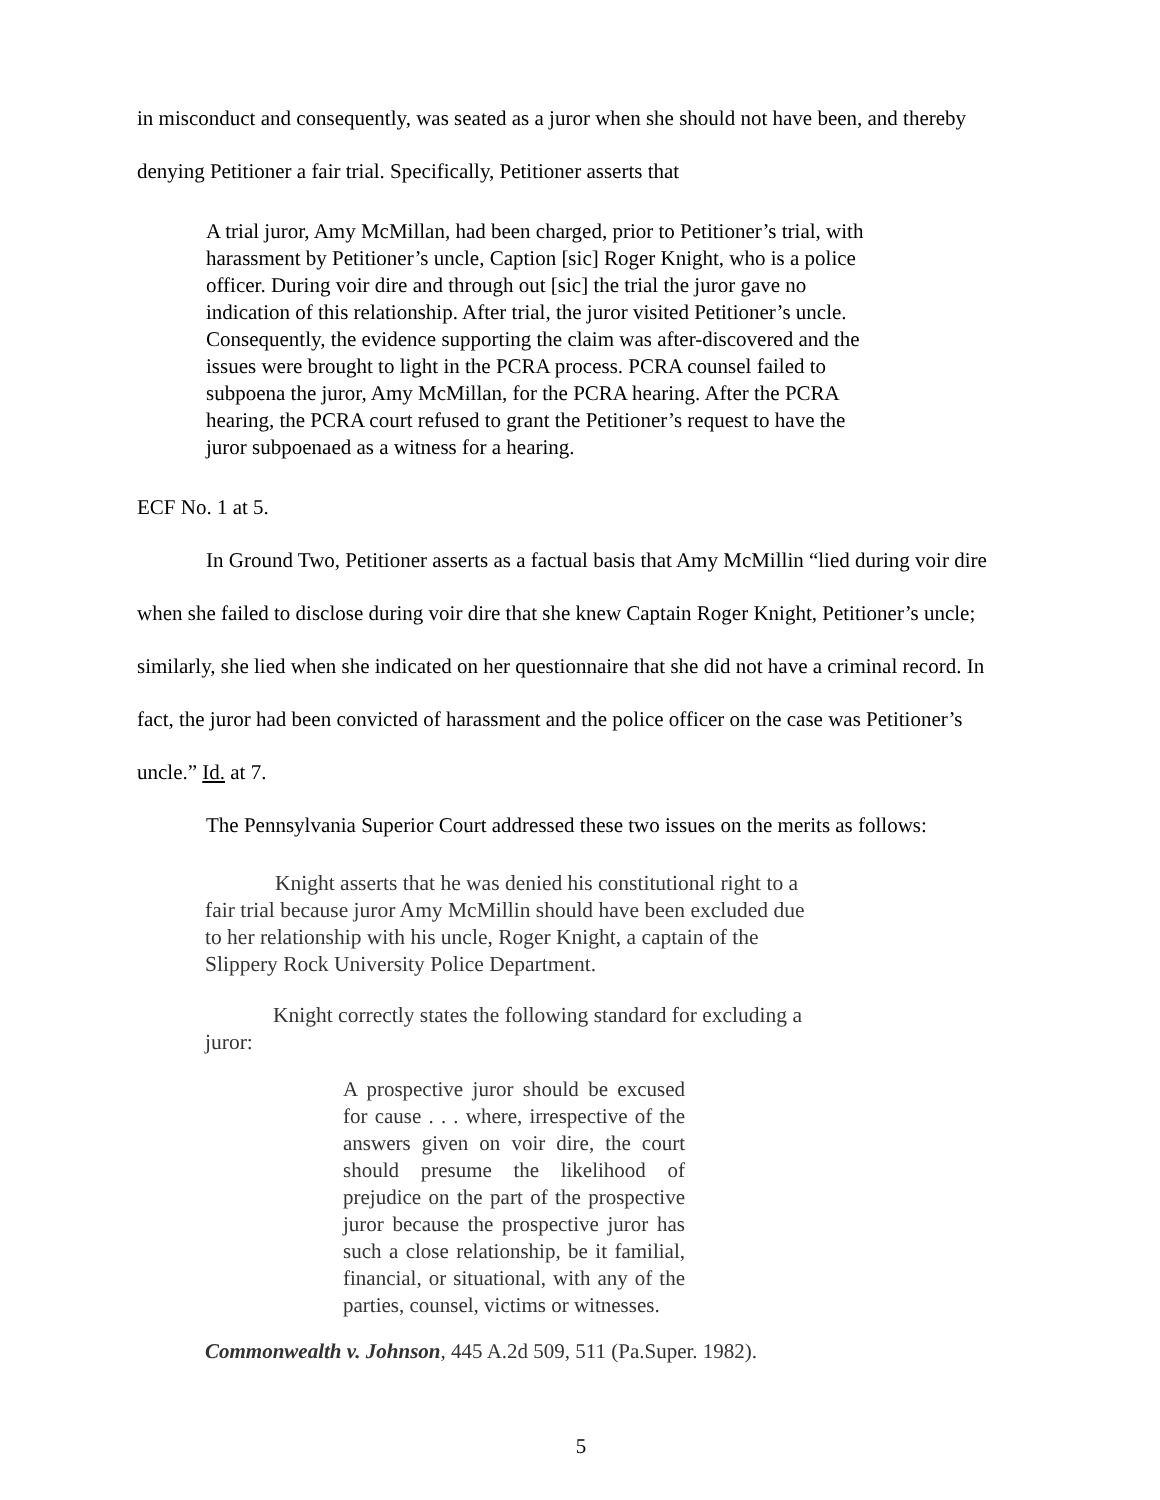in misconduct and consequently, was seated as a juror when she should not have been, and thereby denying Petitioner a fair trial. Specifically, Petitioner asserts that
A trial juror, Amy McMillan, had been charged, prior to Petitioner’s trial, with harassment by Petitioner’s uncle, Caption [sic] Roger Knight, who is a police officer. During voir dire and through out [sic] the trial the juror gave no indication of this relationship. After trial, the juror visited Petitioner’s uncle. Consequently, the evidence supporting the claim was after-discovered and the issues were brought to light in the PCRA process. PCRA counsel failed to subpoena the juror, Amy McMillan, for the PCRA hearing. After the PCRA hearing, the PCRA court refused to grant the Petitioner’s request to have the juror subpoenaed as a witness for a hearing.
ECF No. 1 at 5.
In Ground Two, Petitioner asserts as a factual basis that Amy McMillin “lied during voir dire when she failed to disclose during voir dire that she knew Captain Roger Knight, Petitioner’s uncle; similarly, she lied when she indicated on her questionnaire that she did not have a criminal record. In fact, the juror had been convicted of harassment and the police officer on the case was Petitioner’s uncle.” Id. at 7.
The Pennsylvania Superior Court addressed these two issues on the merits as follows:
Knight asserts that he was denied his constitutional right to a fair trial because juror Amy McMillin should have been excluded due to her relationship with his uncle, Roger Knight, a captain of the Slippery Rock University Police Department.
Knight correctly states the following standard for excluding a juror:
A prospective juror should be excused for cause . . . where, irrespective of the answers given on voir dire, the court should presume the likelihood of prejudice on the part of the prospective juror because the prospective juror has such a close relationship, be it familial, financial, or situational, with any of the parties, counsel, victims or witnesses.
Commonwealth v. Johnson, 445 A.2d 509, 511 (Pa.Super. 1982).
5